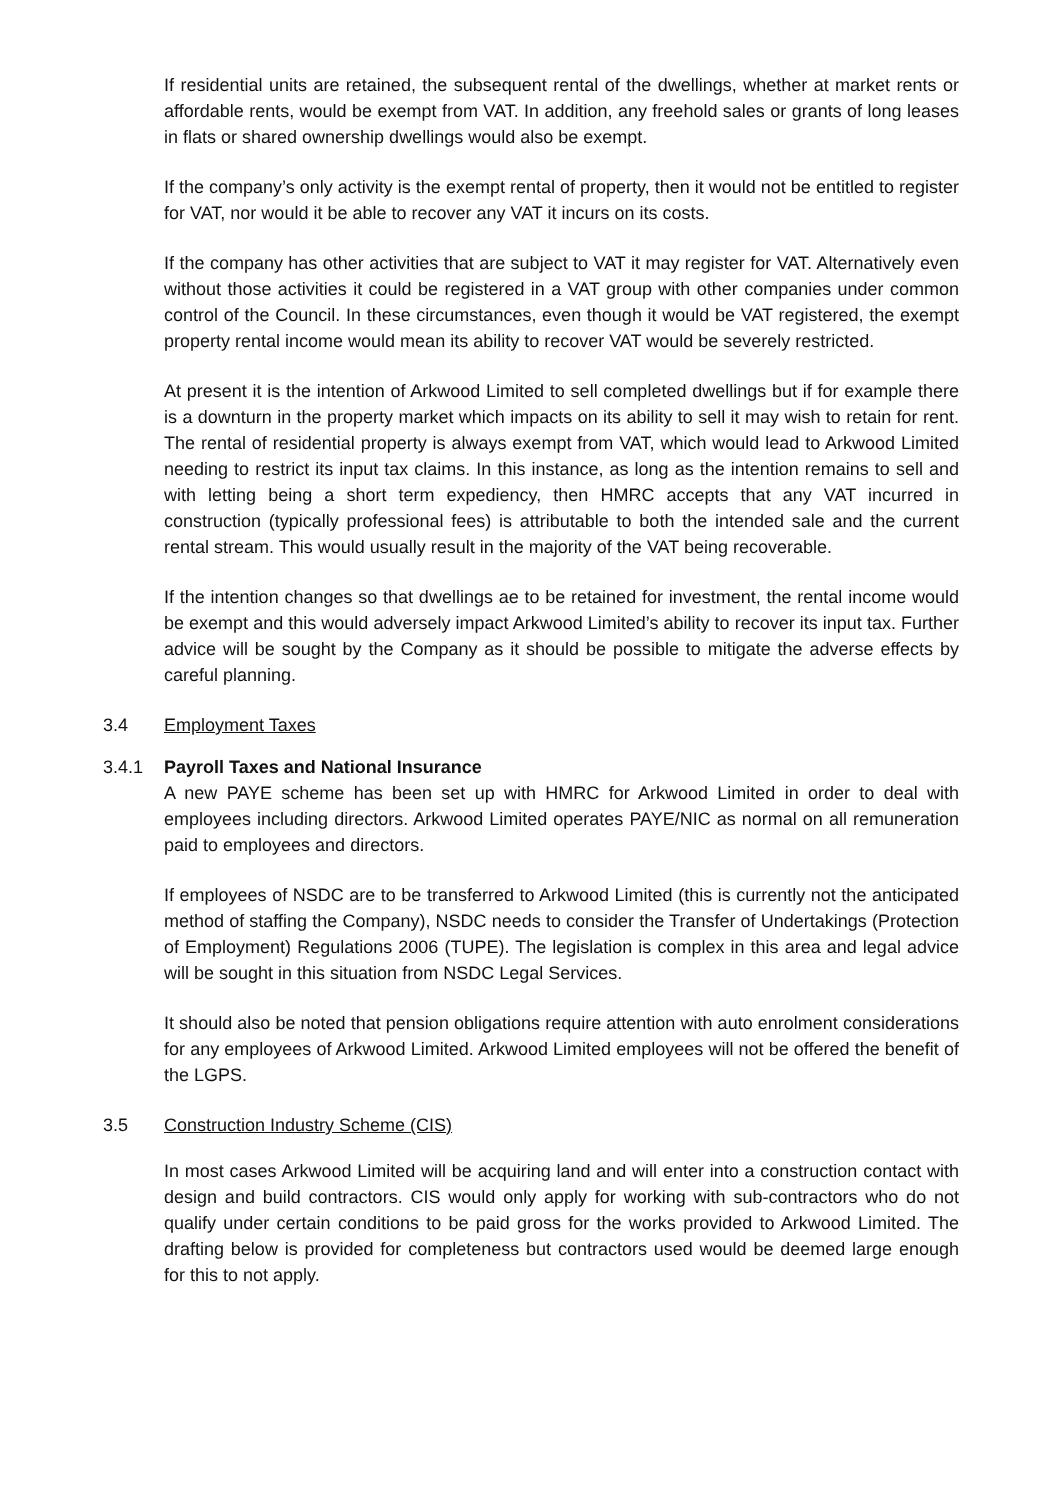If residential units are retained, the subsequent rental of the dwellings, whether at market rents or affordable rents, would be exempt from VAT. In addition, any freehold sales or grants of long leases in flats or shared ownership dwellings would also be exempt.
If the company’s only activity is the exempt rental of property, then it would not be entitled to register for VAT, nor would it be able to recover any VAT it incurs on its costs.
If the company has other activities that are subject to VAT it may register for VAT. Alternatively even without those activities it could be registered in a VAT group with other companies under common control of the Council. In these circumstances, even though it would be VAT registered, the exempt property rental income would mean its ability to recover VAT would be severely restricted.
At present it is the intention of Arkwood Limited to sell completed dwellings but if for example there is a downturn in the property market which impacts on its ability to sell it may wish to retain for rent. The rental of residential property is always exempt from VAT, which would lead to Arkwood Limited needing to restrict its input tax claims. In this instance, as long as the intention remains to sell and with letting being a short term expediency, then HMRC accepts that any VAT incurred in construction (typically professional fees) is attributable to both the intended sale and the current rental stream. This would usually result in the majority of the VAT being recoverable.
If the intention changes so that dwellings ae to be retained for investment, the rental income would be exempt and this would adversely impact Arkwood Limited’s ability to recover its input tax. Further advice will be sought by the Company as it should be possible to mitigate the adverse effects by careful planning.
3.4 Employment Taxes
3.4.1 Payroll Taxes and National Insurance
A new PAYE scheme has been set up with HMRC for Arkwood Limited in order to deal with employees including directors. Arkwood Limited operates PAYE/NIC as normal on all remuneration paid to employees and directors.
If employees of NSDC are to be transferred to Arkwood Limited (this is currently not the anticipated method of staffing the Company), NSDC needs to consider the Transfer of Undertakings (Protection of Employment) Regulations 2006 (TUPE). The legislation is complex in this area and legal advice will be sought in this situation from NSDC Legal Services.
It should also be noted that pension obligations require attention with auto enrolment considerations for any employees of Arkwood Limited. Arkwood Limited employees will not be offered the benefit of the LGPS.
3.5 Construction Industry Scheme (CIS)
In most cases Arkwood Limited will be acquiring land and will enter into a construction contact with design and build contractors. CIS would only apply for working with sub-contractors who do not qualify under certain conditions to be paid gross for the works provided to Arkwood Limited. The drafting below is provided for completeness but contractors used would be deemed large enough for this to not apply.